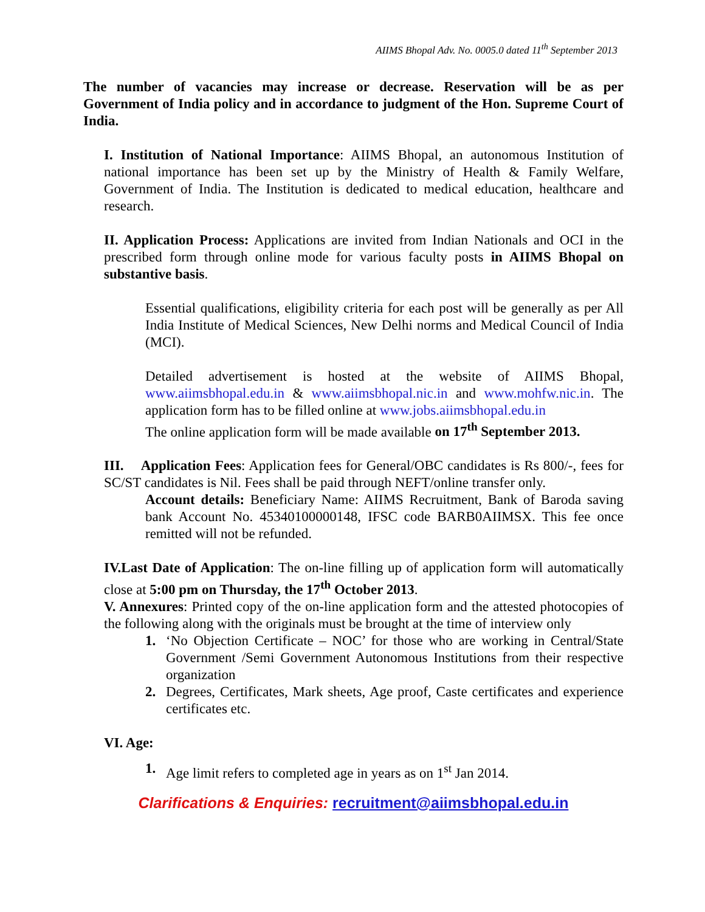AIIMS Bhopal Adv. No. 0005.0 dated 11<sup>th</sup> September 2013
The number of vacancies may increase or decrease. Reservation will be as per Government of India policy and in accordance to judgment of the Hon. Supreme Court of India.
I. Institution of National Importance: AIIMS Bhopal, an autonomous Institution of national importance has been set up by the Ministry of Health & Family Welfare, Government of India. The Institution is dedicated to medical education, healthcare and research.
II. Application Process: Applications are invited from Indian Nationals and OCI in the prescribed form through online mode for various faculty posts in AIIMS Bhopal on substantive basis.
Essential qualifications, eligibility criteria for each post will be generally as per All India Institute of Medical Sciences, New Delhi norms and Medical Council of India (MCI).
Detailed advertisement is hosted at the website of AIIMS Bhopal, www.aiimsbhopal.edu.in & www.aiimsbhopal.nic.in and www.mohfw.nic.in. The application form has to be filled online at www.jobs.aiimsbhopal.edu.in
The online application form will be made available on 17<sup>th</sup> September 2013.
III. Application Fees: Application fees for General/OBC candidates is Rs 800/-, fees for SC/ST candidates is Nil. Fees shall be paid through NEFT/online transfer only.
Account details: Beneficiary Name: AIIMS Recruitment, Bank of Baroda saving bank Account No. 45340100000148, IFSC code BARB0AIIMSX. This fee once remitted will not be refunded.
IV.Last Date of Application: The on-line filling up of application form will automatically close at 5:00 pm on Thursday, the 17<sup>th</sup> October 2013.
V. Annexures: Printed copy of the on-line application form and the attested photocopies of the following along with the originals must be brought at the time of interview only
1.
‘No Objection Certificate – NOC’ for those who are working in Central/State Government /Semi Government Autonomous Institutions from their respective organization
2.
Degrees, Certificates, Mark sheets, Age proof, Caste certificates and experience certificates etc.
VI. Age:
1.
Age limit refers to completed age in years as on 1<sup>st</sup> Jan 2014.
Clarifications & Enquiries: recruitment@aiimsbhopal.edu.in